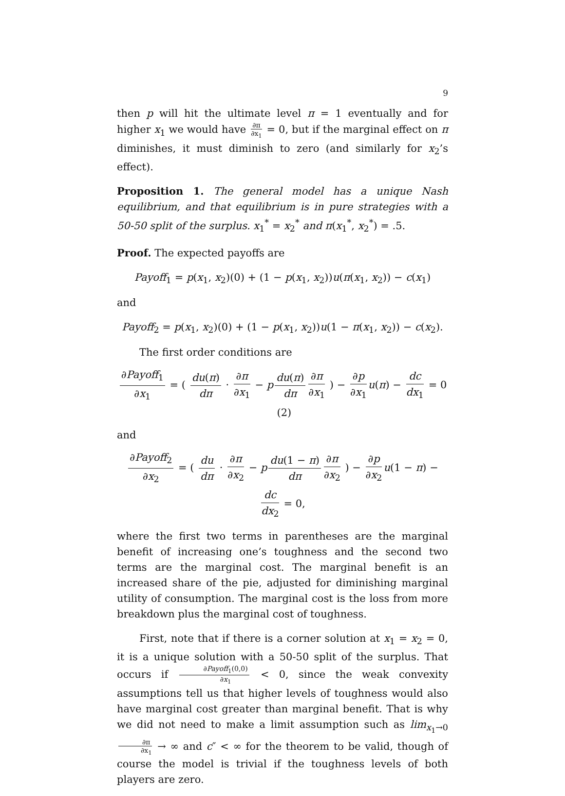9
then p will hit the ultimate level π = 1 eventually and for higher x<sub>1</sub> we would have ∂π ∂x<sub>1</sub> = 0, but if the marginal effect on π diminishes, it must diminish to zero (and similarly for x<sub>2</sub>’s effect).
Proposition 1. The general model has a unique Nash equilibrium, and that equilibrium is in pure strategies with a 50-50 split of the surplus. x<sub>1</sub><sup>*</sup> = x<sub>2</sub><sup>*</sup> and π(x<sub>1</sub><sup>*</sup>, x<sub>2</sub><sup>*</sup>) = .5.
Proof. The expected payoffs are
Payoff<sub>1</sub> = p(x<sub>1</sub>, x<sub>2</sub>)(0) + (1 − p(x<sub>1</sub>, x<sub>2</sub>))u(π(x<sub>1</sub>, x<sub>2</sub>)) − c(x<sub>1</sub>)
and
Payoff<sub>2</sub> = p(x<sub>1</sub>, x<sub>2</sub>)(0) + (1 − p(x<sub>1</sub>, x<sub>2</sub>))u(1 − π(x<sub>1</sub>, x<sub>2</sub>)) − c(x<sub>2</sub>).
The first order conditions are
∂Payoff<sub>1</sub> ∂x<sub>1</sub> = ( du(π) dπ · ∂π ∂x<sub>1</sub> − p du(π) dπ ∂π ∂x<sub>1</sub> ) − ∂p ∂x<sub>1</sub> u(π) − dc dx<sub>1</sub> = 0 (2)
and
∂Payoff<sub>2</sub> ∂x<sub>2</sub> = ( du dπ · ∂π ∂x<sub>2</sub> − p du(1 − π) dπ ∂π ∂x<sub>2</sub> ) − ∂p ∂x<sub>2</sub> u(1 − π) − dc dx<sub>2</sub> = 0,
where the first two terms in parentheses are the marginal benefit of increasing one’s toughness and the second two terms are the marginal cost. The marginal benefit is an increased share of the pie, adjusted for diminishing marginal utility of consumption. The marginal cost is the loss from more breakdown plus the marginal cost of toughness.
First, note that if there is a corner solution at x<sub>1</sub> = x<sub>2</sub> = 0, it is a unique solution with a 50-50 split of the surplus. That occurs if ∂Payoff<sub>1</sub>(0,0) ∂x<sub>1</sub> < 0, since the weak convexity assumptions tell us that higher levels of toughness would also have marginal cost greater than marginal benefit. That is why we did not need to make a limit assumption such as lim<sub>x<sub>1</sub>→0</sub> ∂π ∂x<sub>1</sub> → ∞ and c″ < ∞ for the theorem to be valid, though of course the model is trivial if the toughness levels of both players are zero.